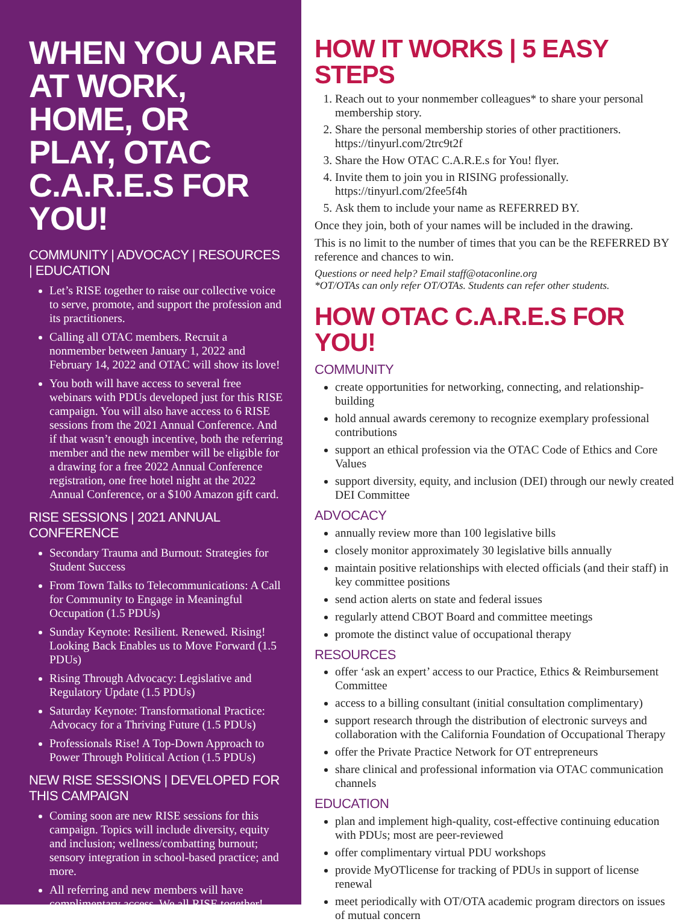WHEN YOU ARE AT WORK, HOME, OR PLAY, OTAC C.A.R.E.S FOR YOU!
COMMUNITY | ADVOCACY | RESOURCES | EDUCATION
Let’s RISE together to raise our collective voice to serve, promote, and support the profession and its practitioners.
Calling all OTAC members. Recruit a nonmember between January 1, 2022 and February 14, 2022 and OTAC will show its love!
You both will have access to several free webinars with PDUs developed just for this RISE campaign. You will also have access to 6 RISE sessions from the 2021 Annual Conference. And if that wasn’t enough incentive, both the referring member and the new member will be eligible for a drawing for a free 2022 Annual Conference registration, one free hotel night at the 2022 Annual Conference, or a $100 Amazon gift card.
RISE SESSIONS | 2021 ANNUAL CONFERENCE
Secondary Trauma and Burnout: Strategies for Student Success
From Town Talks to Telecommunications: A Call for Community to Engage in Meaningful Occupation (1.5 PDUs)
Sunday Keynote: Resilient. Renewed. Rising! Looking Back Enables us to Move Forward (1.5 PDUs)
Rising Through Advocacy: Legislative and Regulatory Update (1.5 PDUs)
Saturday Keynote: Transformational Practice: Advocacy for a Thriving Future (1.5 PDUs)
Professionals Rise! A Top-Down Approach to Power Through Political Action (1.5 PDUs)
NEW RISE SESSIONS | DEVELOPED FOR THIS CAMPAIGN
Coming soon are new RISE sessions for this campaign. Topics will include diversity, equity and inclusion; wellness/combatting burnout; sensory integration in school-based practice; and more.
All referring and new members will have complimentary access. We all RISE together!
HOW IT WORKS | 5 EASY STEPS
1. Reach out to your nonmember colleagues* to share your personal membership story.
2. Share the personal membership stories of other practitioners. https://tinyurl.com/2trc9t2f
3. Share the How OTAC C.A.R.E.s for You! flyer.
4. Invite them to join you in RISING professionally. https://tinyurl.com/2fee5f4h
5. Ask them to include your name as REFERRED BY.
Once they join, both of your names will be included in the drawing.
This is no limit to the number of times that you can be the REFERRED BY reference and chances to win.
Questions or need help? Email staff@otaconline.org
*OT/OTAs can only refer OT/OTAs. Students can refer other students.
HOW OTAC C.A.R.E.S FOR YOU!
COMMUNITY
create opportunities for networking, connecting, and relationship-building
hold annual awards ceremony to recognize exemplary professional contributions
support an ethical profession via the OTAC Code of Ethics and Core Values
support diversity, equity, and inclusion (DEI) through our newly created DEI Committee
ADVOCACY
annually review more than 100 legislative bills
closely monitor approximately 30 legislative bills annually
maintain positive relationships with elected officials (and their staff) in key committee positions
send action alerts on state and federal issues
regularly attend CBOT Board and committee meetings
promote the distinct value of occupational therapy
RESOURCES
offer ‘ask an expert’ access to our Practice, Ethics & Reimbursement Committee
access to a billing consultant (initial consultation complimentary)
support research through the distribution of electronic surveys and collaboration with the California Foundation of Occupational Therapy
offer the Private Practice Network for OT entrepreneurs
share clinical and professional information via OTAC communication channels
EDUCATION
plan and implement high-quality, cost-effective continuing education with PDUs; most are peer-reviewed
offer complimentary virtual PDU workshops
provide MyOTlicense for tracking of PDUs in support of license renewal
meet periodically with OT/OTA academic program directors on issues of mutual concern